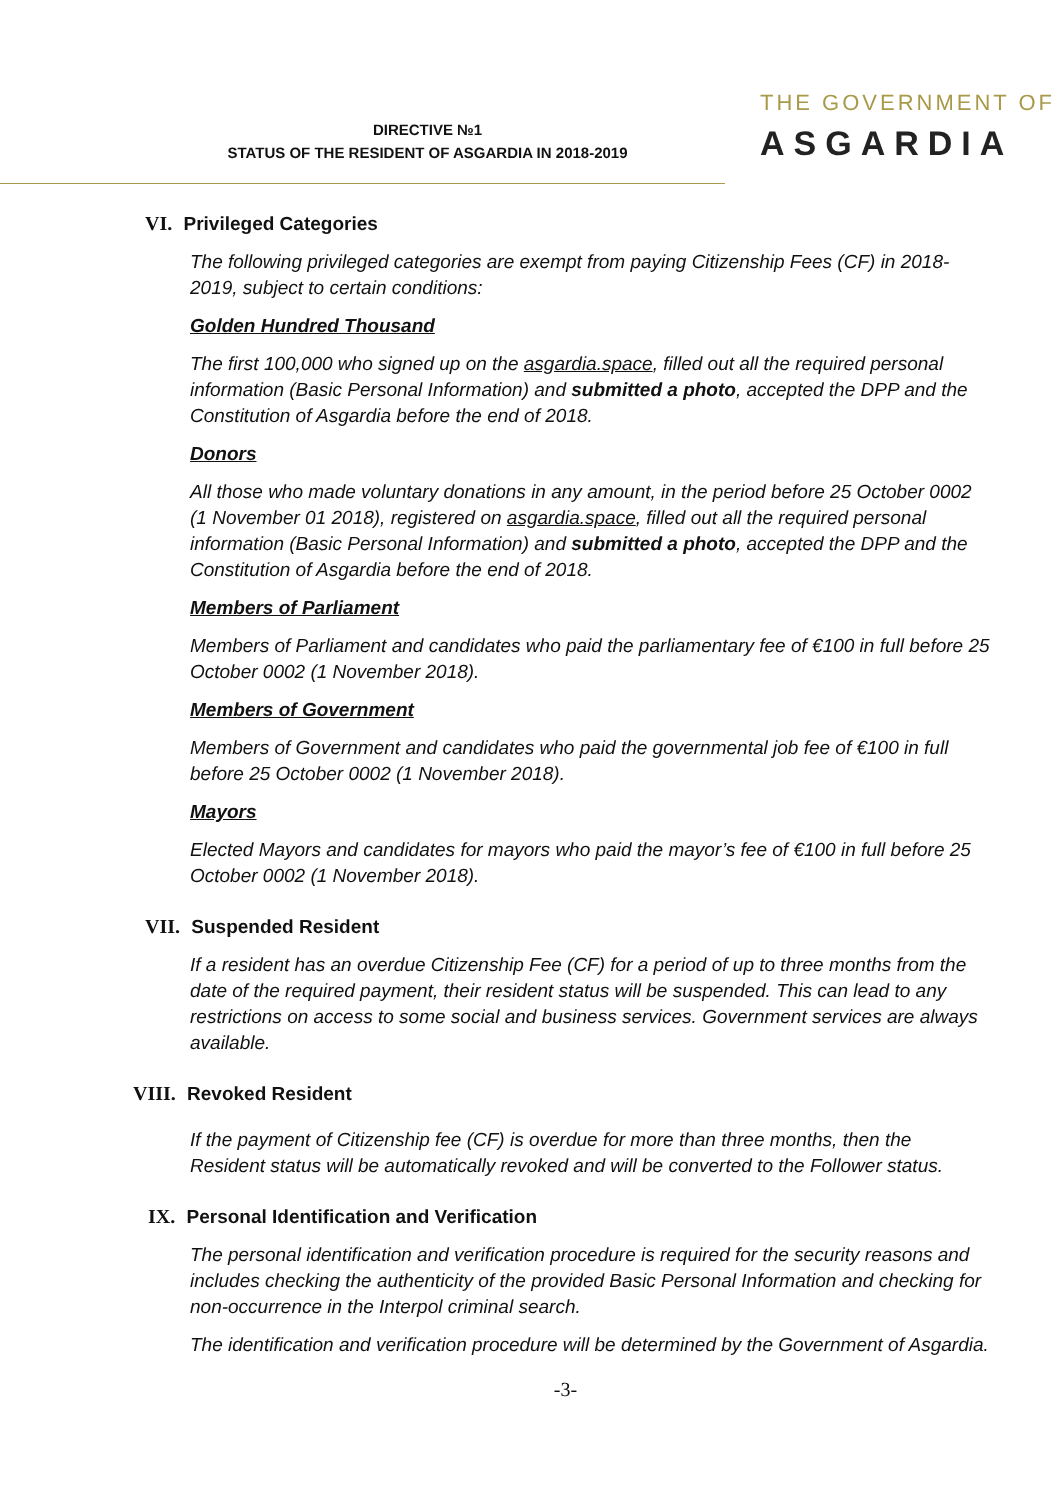DIRECTIVE №1
STATUS OF THE RESIDENT OF ASGARDIA IN 2018-2019
THE GOVERNMENT OF
ASGARDIA
VI. Privileged Categories
The following privileged categories are exempt from paying Citizenship Fees (CF) in 2018-2019, subject to certain conditions:
Golden Hundred Thousand
The first 100,000 who signed up on the asgardia.space, filled out all the required personal information (Basic Personal Information) and submitted a photo, accepted the DPP and the Constitution of Asgardia before the end of 2018.
Donors
All those who made voluntary donations in any amount, in the period before 25 October 0002 (1 November 01 2018), registered on asgardia.space, filled out all the required personal information (Basic Personal Information) and submitted a photo, accepted the DPP and the Constitution of Asgardia before the end of 2018.
Members of Parliament
Members of Parliament and candidates who paid the parliamentary fee of €100 in full before 25 October 0002 (1 November 2018).
Members of Government
Members of Government and candidates who paid the governmental job fee of €100 in full before 25 October 0002 (1 November 2018).
Mayors
Elected Mayors and candidates for mayors who paid the mayor’s fee of €100 in full before 25 October 0002 (1 November 2018).
VII. Suspended Resident
If a resident has an overdue Citizenship Fee (CF) for a period of up to three months from the date of the required payment, their resident status will be suspended. This can lead to any restrictions on access to some social and business services. Government services are always available.
VIII. Revoked Resident
If the payment of Citizenship fee (CF) is overdue for more than three months, then the Resident status will be automatically revoked and will be converted to the Follower status.
IX. Personal Identification and Verification
The personal identification and verification procedure is required for the security reasons and includes checking the authenticity of the provided Basic Personal Information and checking for non-occurrence in the Interpol criminal search.
The identification and verification procedure will be determined by the Government of Asgardia.
-3-